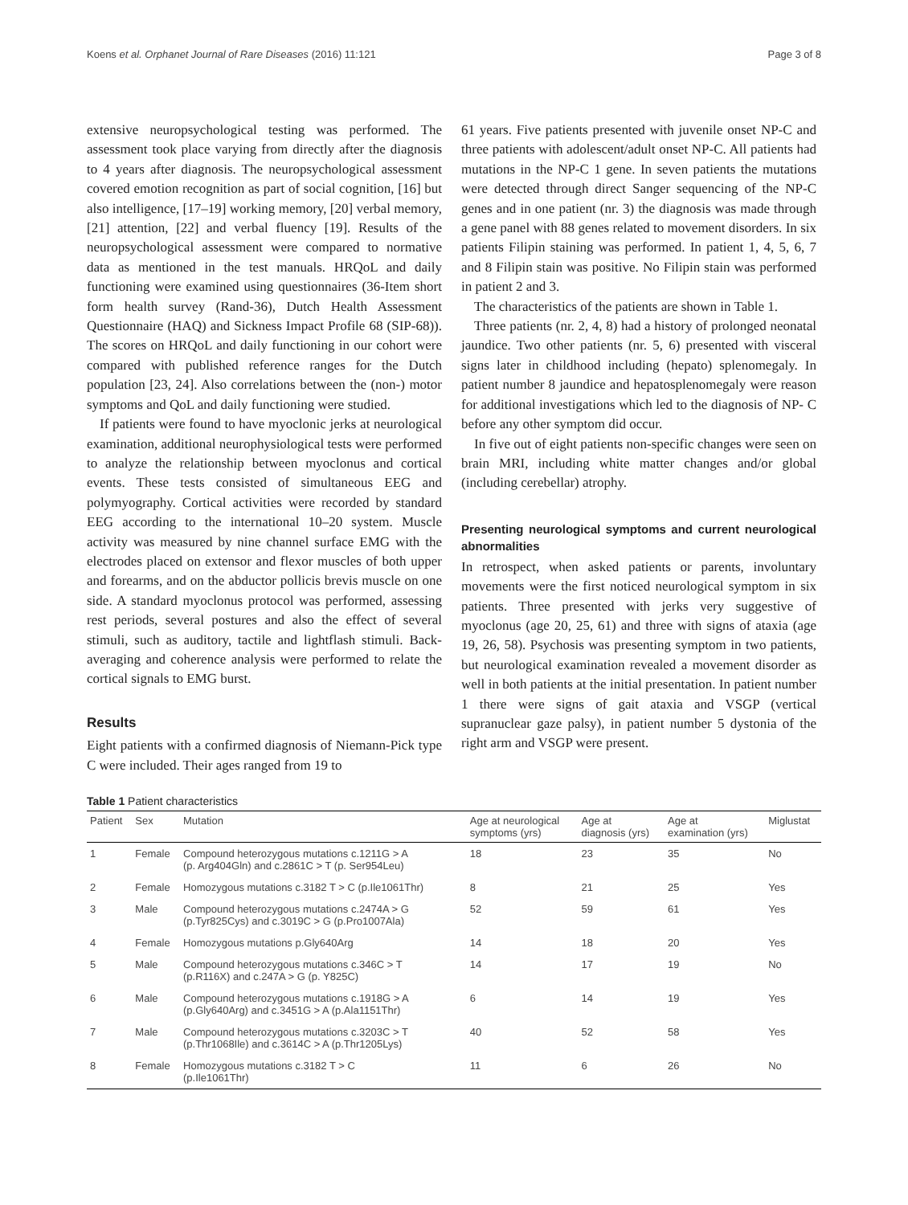Koens et al. Orphanet Journal of Rare Diseases (2016) 11:121 Page 3 of 8
extensive neuropsychological testing was performed. The assessment took place varying from directly after the diagnosis to 4 years after diagnosis. The neuropsychological assessment covered emotion recognition as part of social cognition, [16] but also intelligence, [17–19] working memory, [20] verbal memory, [21] attention, [22] and verbal fluency [19]. Results of the neuropsychological assessment were compared to normative data as mentioned in the test manuals. HRQoL and daily functioning were examined using questionnaires (36-Item short form health survey (Rand-36), Dutch Health Assessment Questionnaire (HAQ) and Sickness Impact Profile 68 (SIP-68)). The scores on HRQoL and daily functioning in our cohort were compared with published reference ranges for the Dutch population [23, 24]. Also correlations between the (non-) motor symptoms and QoL and daily functioning were studied.
If patients were found to have myoclonic jerks at neurological examination, additional neurophysiological tests were performed to analyze the relationship between myoclonus and cortical events. These tests consisted of simultaneous EEG and polymyography. Cortical activities were recorded by standard EEG according to the international 10–20 system. Muscle activity was measured by nine channel surface EMG with the electrodes placed on extensor and flexor muscles of both upper and forearms, and on the abductor pollicis brevis muscle on one side. A standard myoclonus protocol was performed, assessing rest periods, several postures and also the effect of several stimuli, such as auditory, tactile and lightflash stimuli. Back-averaging and coherence analysis were performed to relate the cortical signals to EMG burst.
Results
Eight patients with a confirmed diagnosis of Niemann-Pick type C were included. Their ages ranged from 19 to
61 years. Five patients presented with juvenile onset NP-C and three patients with adolescent/adult onset NP-C. All patients had mutations in the NP-C 1 gene. In seven patients the mutations were detected through direct Sanger sequencing of the NP-C genes and in one patient (nr. 3) the diagnosis was made through a gene panel with 88 genes related to movement disorders. In six patients Filipin staining was performed. In patient 1, 4, 5, 6, 7 and 8 Filipin stain was positive. No Filipin stain was performed in patient 2 and 3.
The characteristics of the patients are shown in Table 1.
Three patients (nr. 2, 4, 8) had a history of prolonged neonatal jaundice. Two other patients (nr. 5, 6) presented with visceral signs later in childhood including (hepato) splenomegaly. In patient number 8 jaundice and hepatosplenomegaly were reason for additional investigations which led to the diagnosis of NP- C before any other symptom did occur.
In five out of eight patients non-specific changes were seen on brain MRI, including white matter changes and/or global (including cerebellar) atrophy.
Presenting neurological symptoms and current neurological abnormalities
In retrospect, when asked patients or parents, involuntary movements were the first noticed neurological symptom in six patients. Three presented with jerks very suggestive of myoclonus (age 20, 25, 61) and three with signs of ataxia (age 19, 26, 58). Psychosis was presenting symptom in two patients, but neurological examination revealed a movement disorder as well in both patients at the initial presentation. In patient number 1 there were signs of gait ataxia and VSGP (vertical supranuclear gaze palsy), in patient number 5 dystonia of the right arm and VSGP were present.
Table 1 Patient characteristics
| Patient | Sex | Mutation | Age at neurological symptoms (yrs) | Age at diagnosis (yrs) | Age at examination (yrs) | Miglustat |
| --- | --- | --- | --- | --- | --- | --- |
| 1 | Female | Compound heterozygous mutations c.1211G > A (p. Arg404Gln) and c.2861C > T (p. Ser954Leu) | 18 | 23 | 35 | No |
| 2 | Female | Homozygous mutations c.3182 T > C (p.Ile1061Thr) | 8 | 21 | 25 | Yes |
| 3 | Male | Compound heterozygous mutations c.2474A > G (p.Tyr825Cys) and c.3019C > G (p.Pro1007Ala) | 52 | 59 | 61 | Yes |
| 4 | Female | Homozygous mutations p.Gly640Arg | 14 | 18 | 20 | Yes |
| 5 | Male | Compound heterozygous mutations c.346C > T (p.R116X) and c.247A > G (p. Y825C) | 14 | 17 | 19 | No |
| 6 | Male | Compound heterozygous mutations c.1918G > A (p.Gly640Arg) and c.3451G > A (p.Ala1151Thr) | 6 | 14 | 19 | Yes |
| 7 | Male | Compound heterozygous mutations c.3203C > T (p.Thr1068Ile) and c.3614C > A (p.Thr1205Lys) | 40 | 52 | 58 | Yes |
| 8 | Female | Homozygous mutations c.3182 T > C (p.Ile1061Thr) | 11 | 6 | 26 | No |